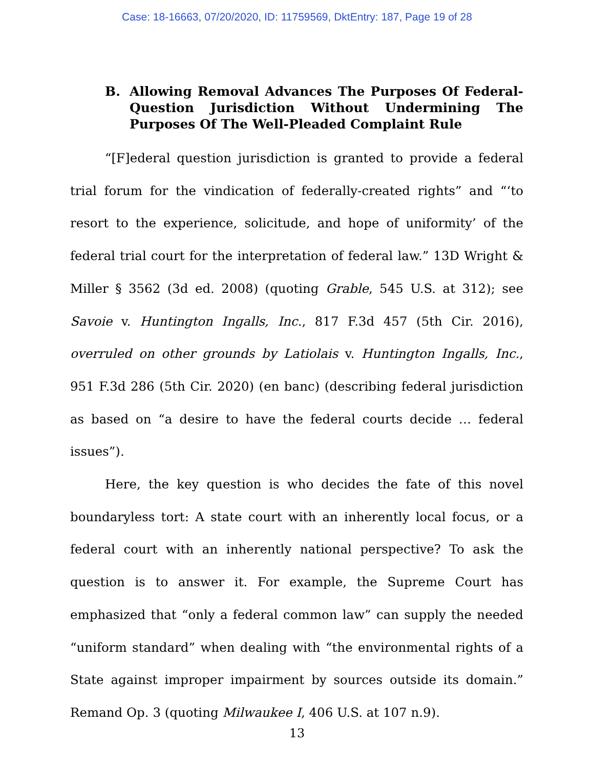Case: 18-16663, 07/20/2020, ID: 11759569, DktEntry: 187, Page 19 of 28
B. Allowing Removal Advances The Purposes Of Federal-Question Jurisdiction Without Undermining The Purposes Of The Well-Pleaded Complaint Rule
“[F]ederal question jurisdiction is granted to provide a federal trial forum for the vindication of federally-created rights” and “‘to resort to the experience, solicitude, and hope of uniformity’ of the federal trial court for the interpretation of federal law.” 13D Wright & Miller § 3562 (3d ed. 2008) (quoting Grable, 545 U.S. at 312); see Savoie v. Huntington Ingalls, Inc., 817 F.3d 457 (5th Cir. 2016), overruled on other grounds by Latiolais v. Huntington Ingalls, Inc., 951 F.3d 286 (5th Cir. 2020) (en banc) (describing federal jurisdiction as based on “a desire to have the federal courts decide … federal issues”).
Here, the key question is who decides the fate of this novel boundaryless tort: A state court with an inherently local focus, or a federal court with an inherently national perspective? To ask the question is to answer it. For example, the Supreme Court has emphasized that “only a federal common law” can supply the needed “uniform standard” when dealing with “the environmental rights of a State against improper impairment by sources outside its domain.” Remand Op. 3 (quoting Milwaukee I, 406 U.S. at 107 n.9).
13